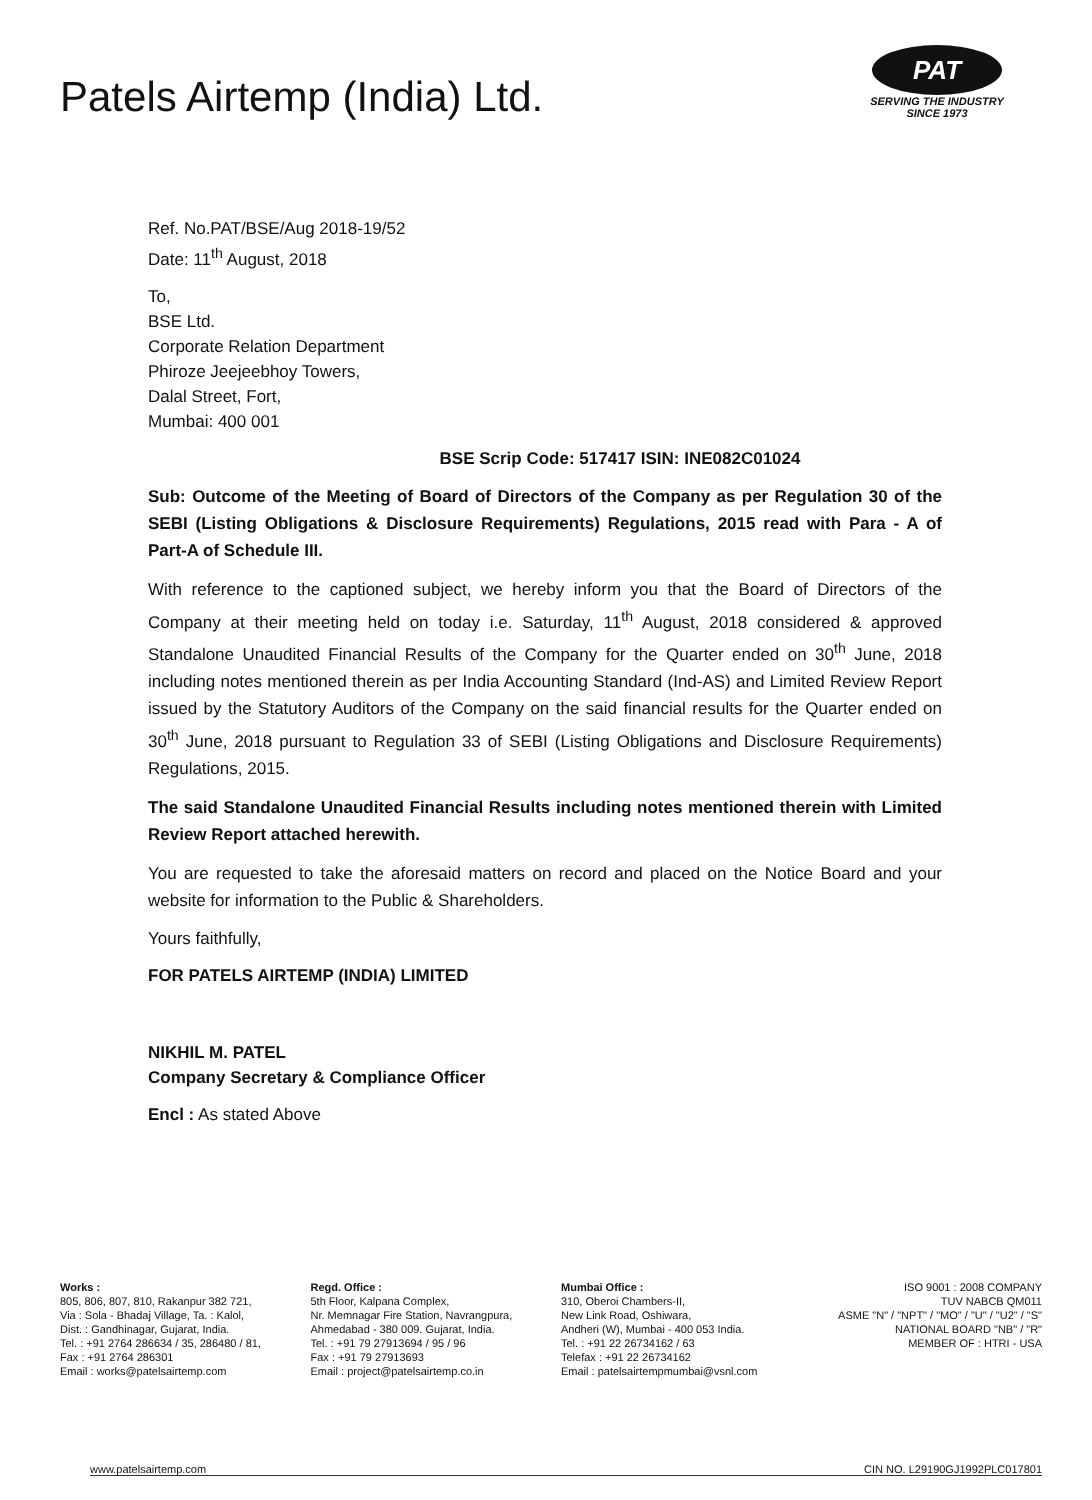Patels Airtemp (India) Ltd.
PAT
SERVING THE INDUSTRY SINCE 1973
Ref. No.PAT/BSE/Aug 2018-19/52
Date: 11<sup>th</sup> August, 2018
To,
BSE Ltd.
Corporate Relation Department
Phiroze Jeejeebhoy Towers,
Dalal Street, Fort,
Mumbai: 400 001
BSE Scrip Code: 517417 ISIN: INE082C01024
Sub: Outcome of the Meeting of Board of Directors of the Company as per Regulation 30 of the SEBI (Listing Obligations & Disclosure Requirements) Regulations, 2015 read with Para - A of Part-A of Schedule III.
With reference to the captioned subject, we hereby inform you that the Board of Directors of the Company at their meeting held on today i.e. Saturday, 11<sup>th</sup> August, 2018 considered & approved Standalone Unaudited Financial Results of the Company for the Quarter ended on 30<sup>th</sup> June, 2018 including notes mentioned therein as per India Accounting Standard (Ind-AS) and Limited Review Report issued by the Statutory Auditors of the Company on the said financial results for the Quarter ended on 30<sup>th</sup> June, 2018 pursuant to Regulation 33 of SEBI (Listing Obligations and Disclosure Requirements) Regulations, 2015.
The said Standalone Unaudited Financial Results including notes mentioned therein with Limited Review Report attached herewith.
You are requested to take the aforesaid matters on record and placed on the Notice Board and your website for information to the Public & Shareholders.
Yours faithfully,
FOR PATELS AIRTEMP (INDIA) LIMITED
NIKHIL M. PATEL
Company Secretary & Compliance Officer
Encl : As stated Above
Works :
805, 806, 807, 810, Rakanpur 382 721,
Via : Sola - Bhadaj Village, Ta. : Kalol,
Dist. : Gandhinagar, Gujarat, India.
Tel. : +91 2764 286634 / 35, 286480 / 81,
Fax : +91 2764 286301
Email : works@patelsairtemp.com
Regd. Office :
5th Floor, Kalpana Complex,
Nr. Memnagar Fire Station, Navrangpura,
Ahmedabad - 380 009. Gujarat, India.
Tel. : +91 79 27913694 / 95 / 96
Fax : +91 79 27913693
Email : project@patelsairtemp.co.in
Mumbai Office :
310, Oberoi Chambers-II,
New Link Road, Oshiwara,
Andheri (W), Mumbai - 400 053 India.
Tel. : +91 22 26734162 / 63
Telefax : +91 22 26734162
Email : patelsairtempmumbai@vsnl.com
ISO 9001 : 2008 COMPANY
TUV NABCB QM011
ASME "N" / "NPT" / "MO" / "U" / "U2" / "S"
NATIONAL BOARD "NB" / "R"
MEMBER OF : HTRI - USA
www.patelsairtemp.com CIN NO. L29190GJ1992PLC017801